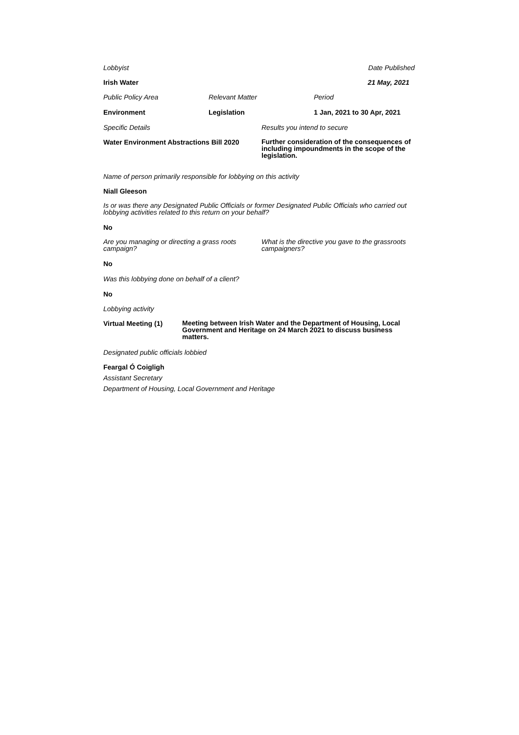Lobbyist Date Published
Irish Water 21 May, 2021
Public Policy Area Relevant Matter Period
Environment Legislation 1 Jan, 2021 to 30 Apr, 2021
Specific Details Results you intend to secure
Water Environment Abstractions Bill 2020
Further consideration of the consequences of including impoundments in the scope of the legislation.
Name of person primarily responsible for lobbying on this activity
Niall Gleeson
Is or was there any Designated Public Officials or former Designated Public Officials who carried out lobbying activities related to this return on your behalf?
No
Are you managing or directing a grass roots campaign?
What is the directive you gave to the grassroots campaigners?
No
Was this lobbying done on behalf of a client?
No
Lobbying activity
Virtual Meeting (1)
Meeting between Irish Water and the Department of Housing, Local Government and Heritage on 24 March 2021 to discuss business matters.
Designated public officials lobbied
Feargal Ó Coigligh
Assistant Secretary
Department of Housing, Local Government and Heritage